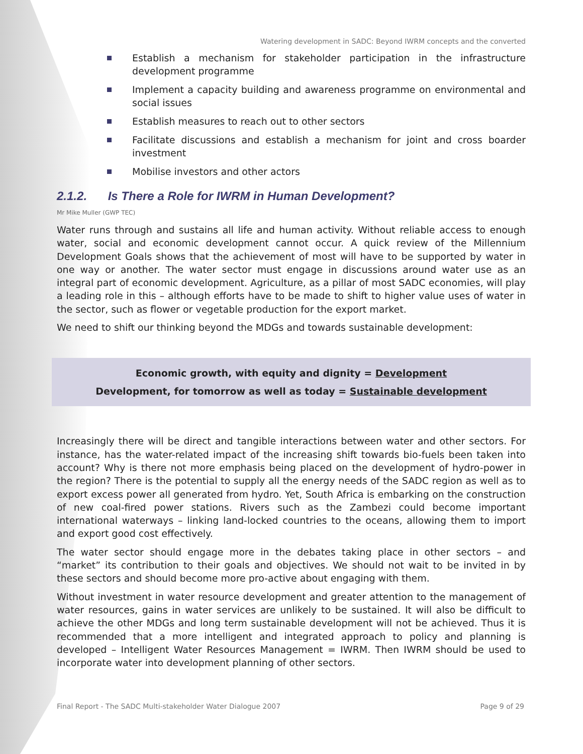Watering development in SADC: Beyond IWRM concepts and the converted
Establish a mechanism for stakeholder participation in the infrastructure development programme
Implement a capacity building and awareness programme on environmental and social issues
Establish measures to reach out to other sectors
Facilitate discussions and establish a mechanism for joint and cross boarder investment
Mobilise investors and other actors
2.1.2. Is There a Role for IWRM in Human Development?
Mr Mike Muller (GWP TEC)
Water runs through and sustains all life and human activity. Without reliable access to enough water, social and economic development cannot occur. A quick review of the Millennium Development Goals shows that the achievement of most will have to be supported by water in one way or another. The water sector must engage in discussions around water use as an integral part of economic development. Agriculture, as a pillar of most SADC economies, will play a leading role in this – although efforts have to be made to shift to higher value uses of water in the sector, such as flower or vegetable production for the export market.
We need to shift our thinking beyond the MDGs and towards sustainable development:
Economic growth, with equity and dignity = Development
Development, for tomorrow as well as today = Sustainable development
Increasingly there will be direct and tangible interactions between water and other sectors. For instance, has the water-related impact of the increasing shift towards bio-fuels been taken into account? Why is there not more emphasis being placed on the development of hydro-power in the region? There is the potential to supply all the energy needs of the SADC region as well as to export excess power all generated from hydro. Yet, South Africa is embarking on the construction of new coal-fired power stations. Rivers such as the Zambezi could become important international waterways – linking land-locked countries to the oceans, allowing them to import and export good cost effectively.
The water sector should engage more in the debates taking place in other sectors – and “market” its contribution to their goals and objectives. We should not wait to be invited in by these sectors and should become more pro-active about engaging with them.
Without investment in water resource development and greater attention to the management of water resources, gains in water services are unlikely to be sustained. It will also be difficult to achieve the other MDGs and long term sustainable development will not be achieved. Thus it is recommended that a more intelligent and integrated approach to policy and planning is developed – Intelligent Water Resources Management = IWRM. Then IWRM should be used to incorporate water into development planning of other sectors.
Final Report - The SADC Multi-stakeholder Water Dialogue 2007 Page 9 of 29